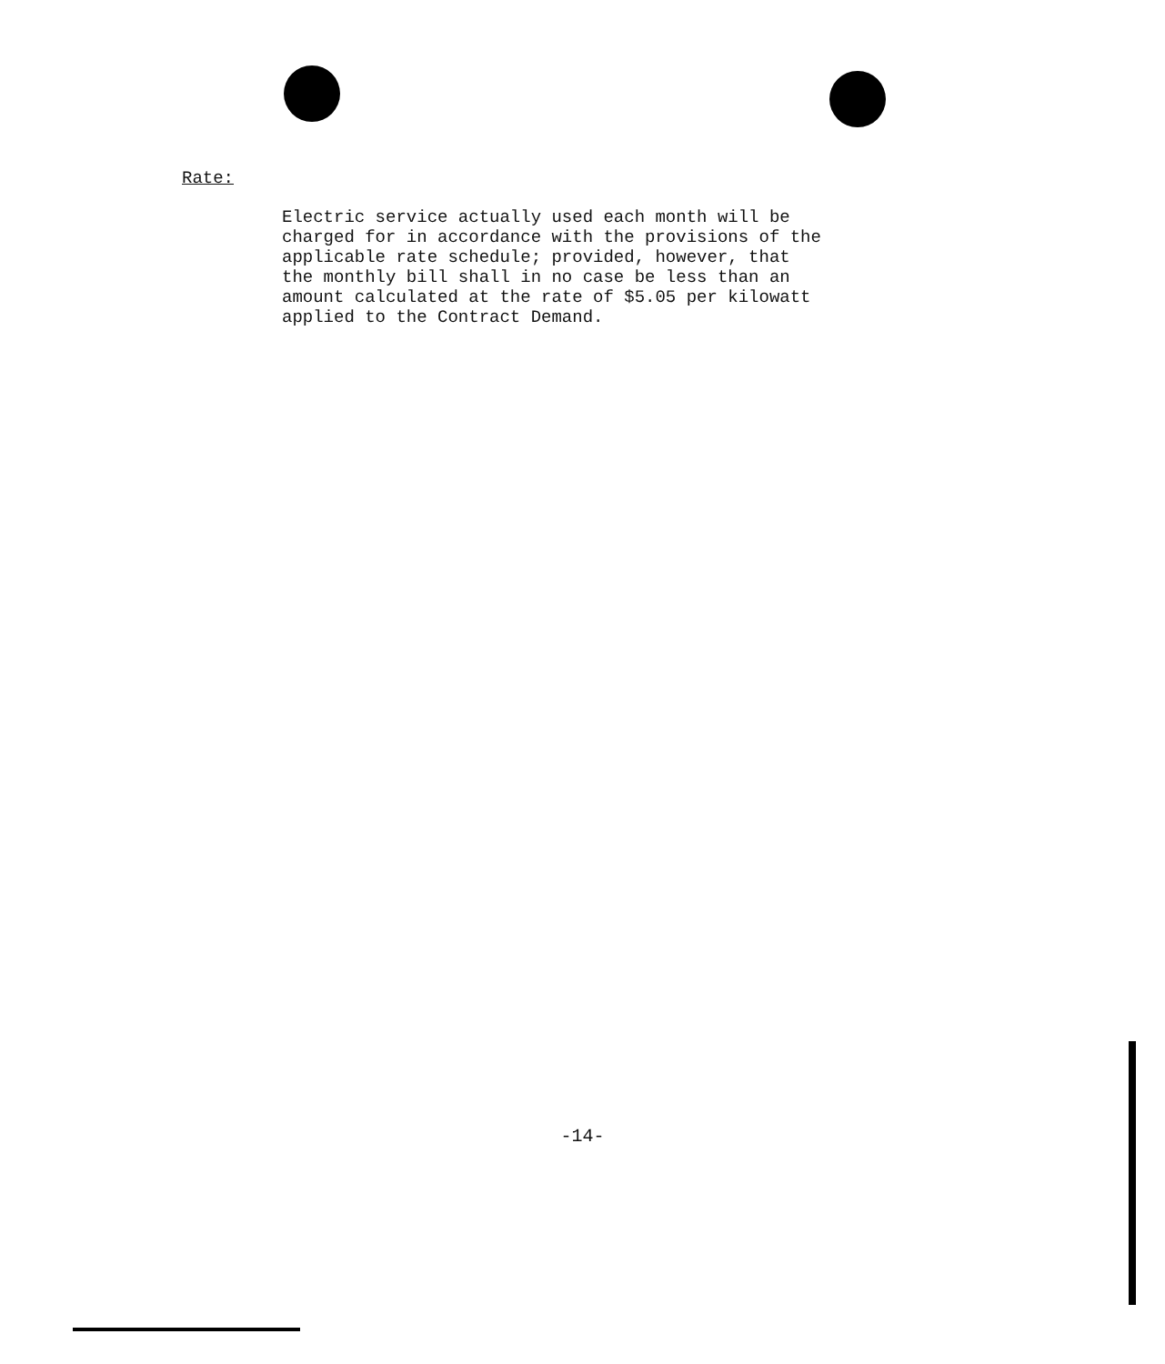Rate:
Electric service actually used each month will be
charged for in accordance with the provisions of the
applicable rate schedule; provided, however, that
the monthly bill shall in no case be less than an
amount calculated at the rate of $5.05 per kilowatt
applied to the Contract Demand.
-14-